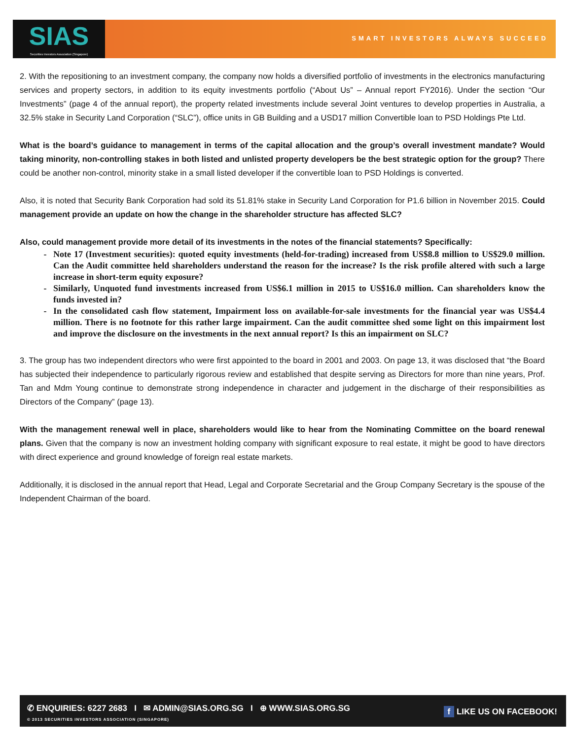SIAS
Securities Investors Association (Singapore)
SMART INVESTORS ALWAYS SUCCEED
2. With the repositioning to an investment company, the company now holds a diversified portfolio of investments in the electronics manufacturing services and property sectors, in addition to its equity investments portfolio (“About Us” – Annual report FY2016). Under the section “Our Investments” (page 4 of the annual report), the property related investments include several Joint ventures to develop properties in Australia, a 32.5% stake in Security Land Corporation (“SLC”), office units in GB Building and a USD17 million Convertible loan to PSD Holdings Pte Ltd.
What is the board’s guidance to management in terms of the capital allocation and the group’s overall investment mandate? Would taking minority, non-controlling stakes in both listed and unlisted property developers be the best strategic option for the group? There could be another non-control, minority stake in a small listed developer if the convertible loan to PSD Holdings is converted.
Also, it is noted that Security Bank Corporation had sold its 51.81% stake in Security Land Corporation for P1.6 billion in November 2015. Could management provide an update on how the change in the shareholder structure has affected SLC?
Also, could management provide more detail of its investments in the notes of the financial statements? Specifically:
Note 17 (Investment securities): quoted equity investments (held-for-trading) increased from US$8.8 million to US$29.0 million. Can the Audit committee held shareholders understand the reason for the increase? Is the risk profile altered with such a large increase in short-term equity exposure?
Similarly, Unquoted fund investments increased from US$6.1 million in 2015 to US$16.0 million. Can shareholders know the funds invested in?
In the consolidated cash flow statement, Impairment loss on available-for-sale investments for the financial year was US$4.4 million. There is no footnote for this rather large impairment. Can the audit committee shed some light on this impairment lost and improve the disclosure on the investments in the next annual report? Is this an impairment on SLC?
3. The group has two independent directors who were first appointed to the board in 2001 and 2003. On page 13, it was disclosed that “the Board has subjected their independence to particularly rigorous review and established that despite serving as Directors for more than nine years, Prof. Tan and Mdm Young continue to demonstrate strong independence in character and judgement in the discharge of their responsibilities as Directors of the Company” (page 13).
With the management renewal well in place, shareholders would like to hear from the Nominating Committee on the board renewal plans. Given that the company is now an investment holding company with significant exposure to real estate, it might be good to have directors with direct experience and ground knowledge of foreign real estate markets.
Additionally, it is disclosed in the annual report that Head, Legal and Corporate Secretarial and the Group Company Secretary is the spouse of the Independent Chairman of the board.
✆ ENQUIRIES: 6227 2683 I ✉ ADMIN@SIAS.ORG.SG I ⊕ WWW.SIAS.ORG.SG
© 2013 SECURITIES INVESTORS ASSOCIATION (SINGAPORE)
f LIKE US ON FACEBOOK!